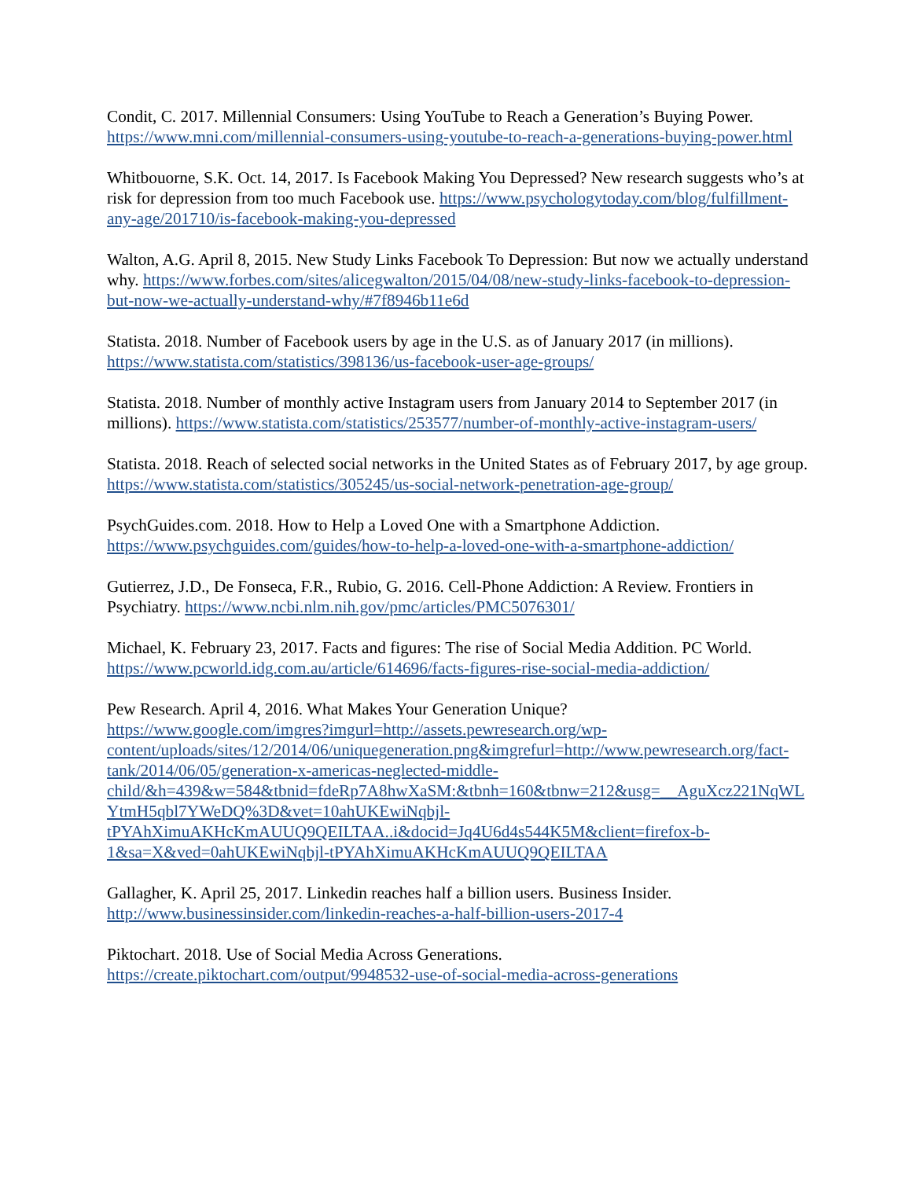Condit, C. 2017. Millennial Consumers: Using YouTube to Reach a Generation’s Buying Power. https://www.mni.com/millennial-consumers-using-youtube-to-reach-a-generations-buying-power.html
Whitbouorne, S.K. Oct. 14, 2017. Is Facebook Making You Depressed? New research suggests who’s at risk for depression from too much Facebook use. https://www.psychologytoday.com/blog/fulfillment-any-age/201710/is-facebook-making-you-depressed
Walton, A.G. April 8, 2015. New Study Links Facebook To Depression: But now we actually understand why. https://www.forbes.com/sites/alicegwalton/2015/04/08/new-study-links-facebook-to-depression-but-now-we-actually-understand-why/#7f8946b11e6d
Statista. 2018. Number of Facebook users by age in the U.S. as of January 2017 (in millions). https://www.statista.com/statistics/398136/us-facebook-user-age-groups/
Statista. 2018. Number of monthly active Instagram users from January 2014 to September 2017 (in millions). https://www.statista.com/statistics/253577/number-of-monthly-active-instagram-users/
Statista. 2018. Reach of selected social networks in the United States as of February 2017, by age group. https://www.statista.com/statistics/305245/us-social-network-penetration-age-group/
PsychGuides.com. 2018. How to Help a Loved One with a Smartphone Addiction. https://www.psychguides.com/guides/how-to-help-a-loved-one-with-a-smartphone-addiction/
Gutierrez, J.D., De Fonseca, F.R., Rubio, G. 2016. Cell-Phone Addiction: A Review. Frontiers in Psychiatry. https://www.ncbi.nlm.nih.gov/pmc/articles/PMC5076301/
Michael, K. February 23, 2017. Facts and figures: The rise of Social Media Addition. PC World. https://www.pcworld.idg.com.au/article/614696/facts-figures-rise-social-media-addiction/
Pew Research. April 4, 2016. What Makes Your Generation Unique?
https://www.google.com/imgres?imgurl=http://assets.pewresearch.org/wp-content/uploads/sites/12/2014/06/uniquegeneration.png&imgrefurl=http://www.pewresearch.org/fact-tank/2014/06/05/generation-x-americas-neglected-middle-child/&h=439&w=584&tbnid=fdeRp7A8hwXaSM:&tbnh=160&tbnw=212&usg=__AguXcz221NqWLYtmH5qbl7YWeDQ%3D&vet=10ahUKEwiNqbjl-tPYAhXimuAKHcKmAUUQ9QEILTAA..i&docid=Jq4U6d4s544K5M&client=firefox-b-1&sa=X&ved=0ahUKEwiNqbjl-tPYAhXimuAKHcKmAUUQ9QEILTAA
Gallagher, K. April 25, 2017. Linkedin reaches half a billion users. Business Insider. http://www.businessinsider.com/linkedin-reaches-a-half-billion-users-2017-4
Piktochart. 2018. Use of Social Media Across Generations. https://create.piktochart.com/output/9948532-use-of-social-media-across-generations